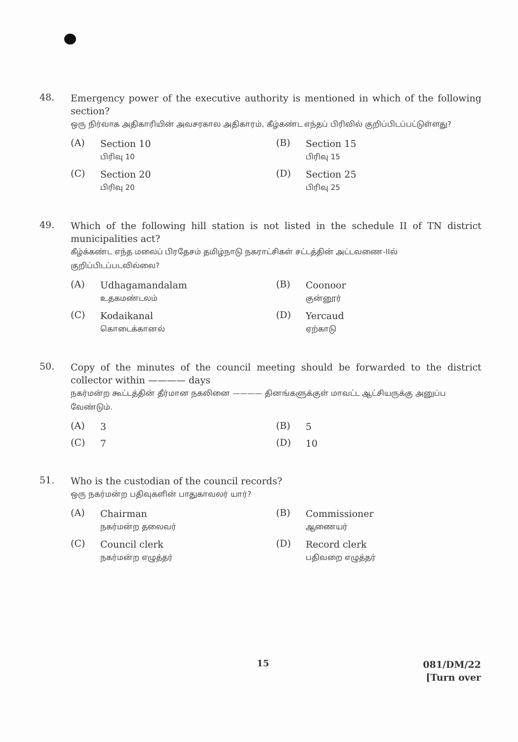48.
Emergency power of the executive authority is mentioned in which of the following section?
ஒரு நிர்வாக அதிகாரியின் அவசரகால அதிகாரம், கீழ்கண்ட எந்தப் பிரிவில் குறிப்பிடப்பட்டுள்ளது?
(A)
Section 10
பிரிவு 10
(B)
Section 15
பிரிவு 15
(C)
Section 20
பிரிவு 20
(D)
Section 25
பிரிவு 25
49.
Which of the following hill station is not listed in the schedule II of TN district municipalities act?
கீழ்க்கண்ட எந்த மலைப் பிரதேசம் தமிழ்நாடு நகராட்சிகள் சட்டத்தின் அட்டவணை-IIல் குறிப்பிடப்படவில்லை?
(A)
Udhagamandalam
உதகமண்டலம்
(B)
Coonoor
குன்னூர்
(C)
Kodaikanal
கொடைக்கானல்
(D)
Yercaud
ஏற்காடு
50.
Copy of the minutes of the council meeting should be forwarded to the district collector within ———— days
நகர்மன்ற கூட்டத்தின் தீர்மான நகலினை ———— தினங்களுக்குள் மாவட்ட ஆட்சியருக்கு அனுப்ப வேண்டும்.
(A)
3
(B)
5
(C)
7
(D)
10
51.
Who is the custodian of the council records?
ஒரு நகர்மன்ற பதிவுகளின் பாதுகாவலர் யார்?
(A)
Chairman
நகர்மன்ற தலைவர்
(B)
Commissioner
ஆணையர்
(C)
Council clerk
நகர்மன்ற எழுத்தர்
(D)
Record clerk
பதிவறை எழுத்தர்
15
081/DM/22
[Turn over